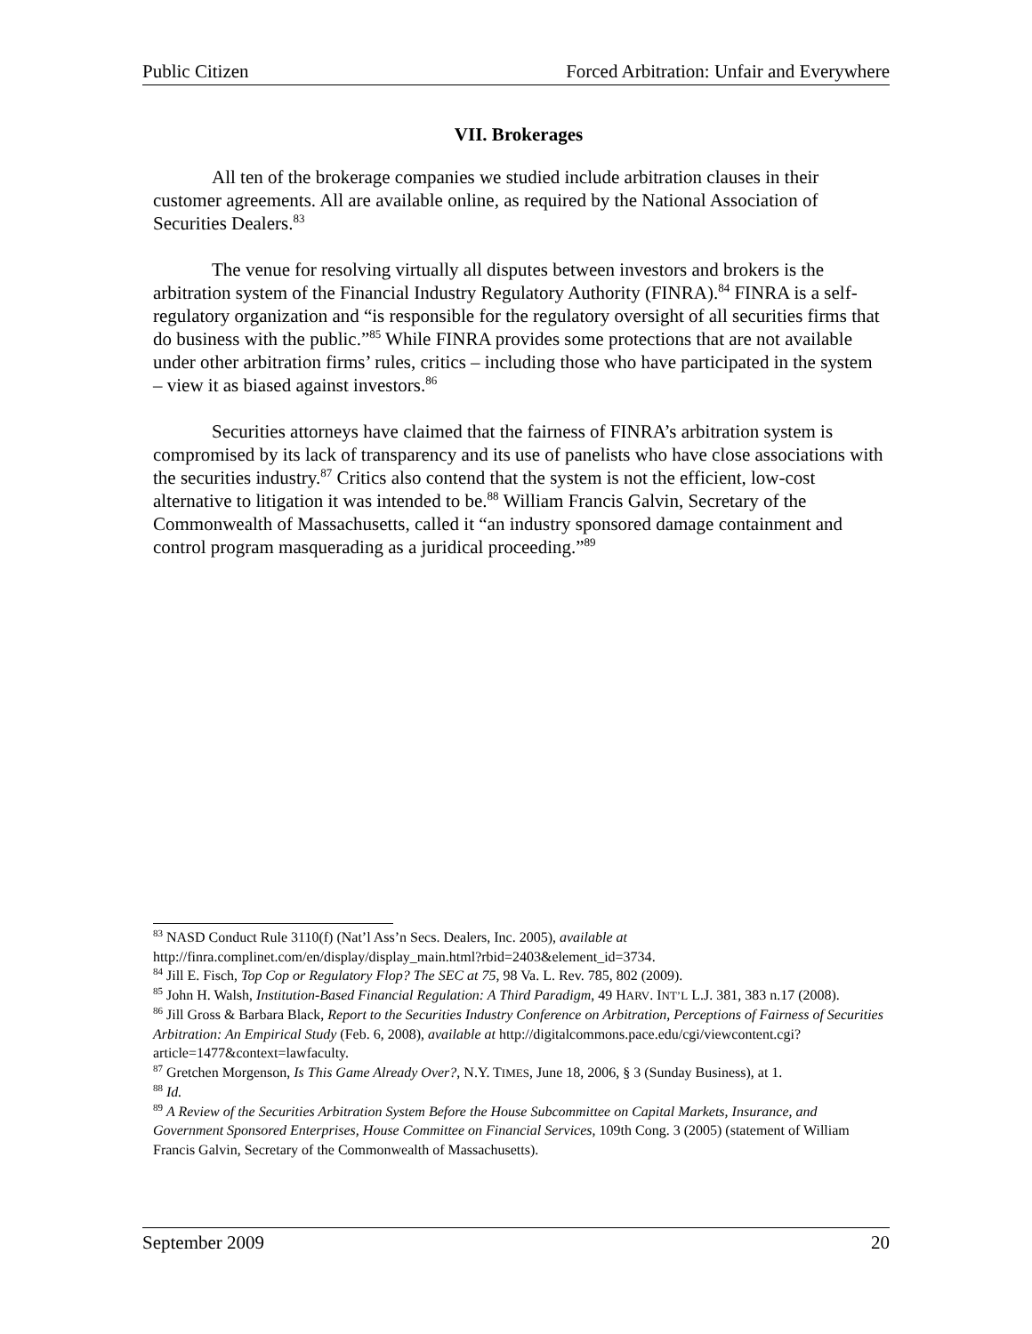Public Citizen Forced Arbitration: Unfair and Everywhere
VII. Brokerages
All ten of the brokerage companies we studied include arbitration clauses in their customer agreements. All are available online, as required by the National Association of Securities Dealers.<sup>83</sup>
The venue for resolving virtually all disputes between investors and brokers is the arbitration system of the Financial Industry Regulatory Authority (FINRA).<sup>84</sup> FINRA is a self-regulatory organization and “is responsible for the regulatory oversight of all securities firms that do business with the public.”<sup>85</sup> While FINRA provides some protections that are not available under other arbitration firms’ rules, critics – including those who have participated in the system – view it as biased against investors.<sup>86</sup>
Securities attorneys have claimed that the fairness of FINRA’s arbitration system is compromised by its lack of transparency and its use of panelists who have close associations with the securities industry.<sup>87</sup> Critics also contend that the system is not the efficient, low-cost alternative to litigation it was intended to be.<sup>88</sup> William Francis Galvin, Secretary of the Commonwealth of Massachusetts, called it “an industry sponsored damage containment and control program masquerading as a juridical proceeding.”<sup>89</sup>
<sup>83</sup> NASD Conduct Rule 3110(f) (Nat’l Ass’n Secs. Dealers, Inc. 2005), available at http://finra.complinet.com/en/display/display_main.html?rbid=2403&element_id=3734.
<sup>84</sup> Jill E. Fisch, Top Cop or Regulatory Flop? The SEC at 75, 98 Va. L. Rev. 785, 802 (2009).
<sup>85</sup> John H. Walsh, Institution-Based Financial Regulation: A Third Paradigm, 49 HARV. INT’L L.J. 381, 383 n.17 (2008).
<sup>86</sup> Jill Gross & Barbara Black, Report to the Securities Industry Conference on Arbitration, Perceptions of Fairness of Securities Arbitration: An Empirical Study (Feb. 6, 2008), available at http://digitalcommons.pace.edu/cgi/viewcontent.cgi?article=1477&context=lawfaculty.
<sup>87</sup> Gretchen Morgenson, Is This Game Already Over?, N.Y. TIMES, June 18, 2006, § 3 (Sunday Business), at 1.
<sup>88</sup> Id.
<sup>89</sup> A Review of the Securities Arbitration System Before the House Subcommittee on Capital Markets, Insurance, and Government Sponsored Enterprises, House Committee on Financial Services, 109th Cong. 3 (2005) (statement of William Francis Galvin, Secretary of the Commonwealth of Massachusetts).
September 2009 20